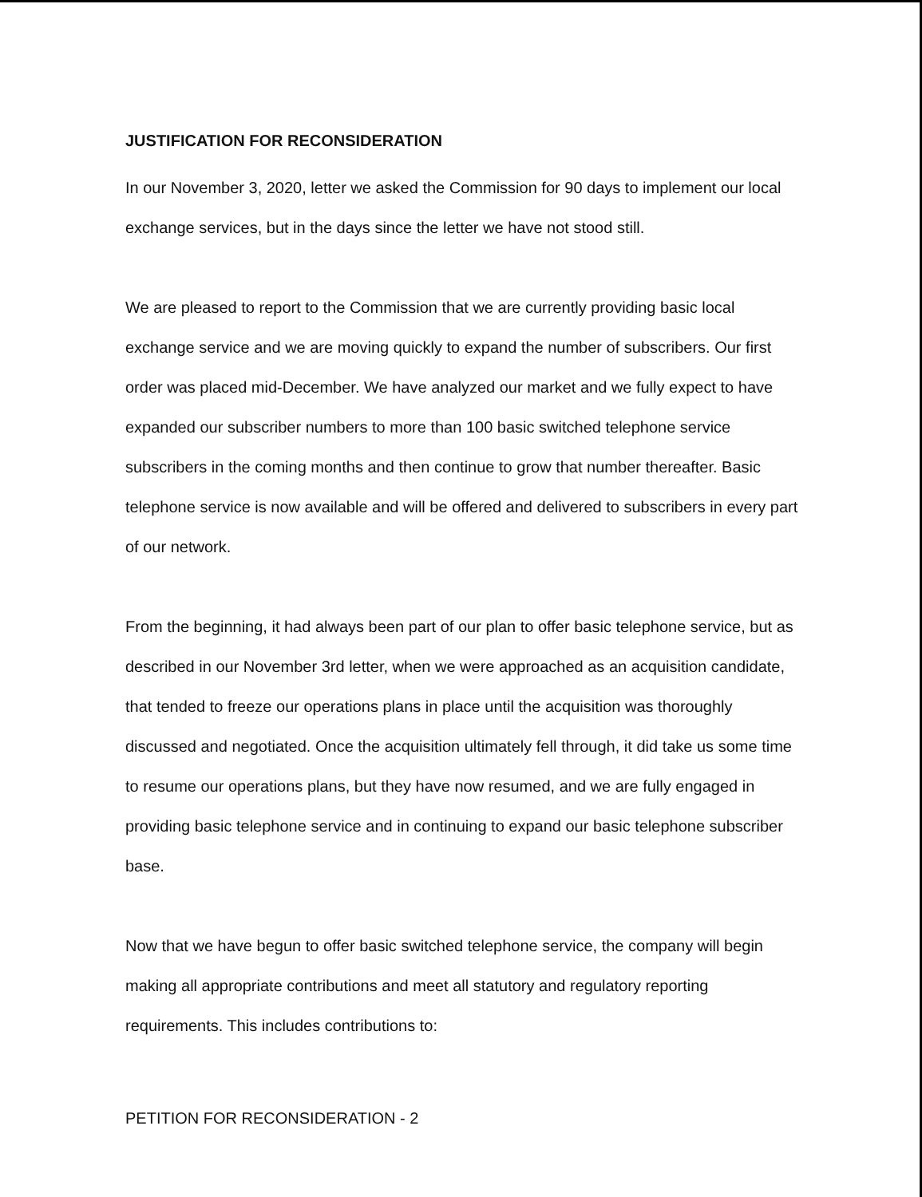JUSTIFICATION FOR RECONSIDERATION
In our November 3, 2020, letter we asked the Commission for 90 days to implement our local exchange services, but in the days since the letter we have not stood still.
We are pleased to report to the Commission that we are currently providing basic local exchange service and we are moving quickly to expand the number of subscribers. Our first order was placed mid-December. We have analyzed our market and we fully expect to have expanded our subscriber numbers to more than 100 basic switched telephone service subscribers in the coming months and then continue to grow that number thereafter. Basic telephone service is now available and will be offered and delivered to subscribers in every part of our network.
From the beginning, it had always been part of our plan to offer basic telephone service, but as described in our November 3rd letter, when we were approached as an acquisition candidate, that tended to freeze our operations plans in place until the acquisition was thoroughly discussed and negotiated. Once the acquisition ultimately fell through, it did take us some time to resume our operations plans, but they have now resumed, and we are fully engaged in providing basic telephone service and in continuing to expand our basic telephone subscriber base.
Now that we have begun to offer basic switched telephone service, the company will begin making all appropriate contributions and meet all statutory and regulatory reporting requirements. This includes contributions to:
PETITION FOR RECONSIDERATION - 2